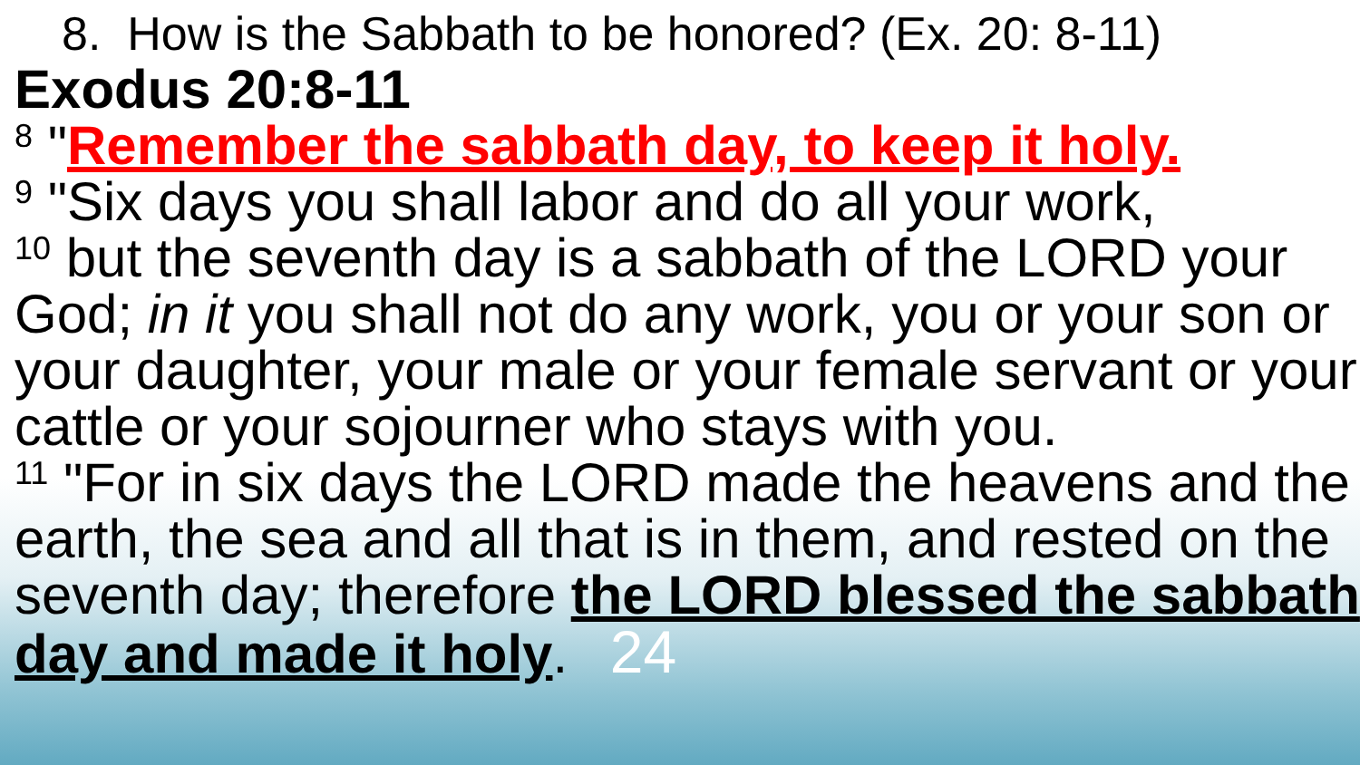8. How is the Sabbath to be honored? (Ex. 20: 8-11)
Exodus 20:8-11
<sup>8</sup> "Remember the sabbath day, to keep it holy.
<sup>9</sup> "Six days you shall labor and do all your work,
<sup>10</sup> but the seventh day is a sabbath of the LORD your God; in it you shall not do any work, you or your son or your daughter, your male or your female servant or your cattle or your sojourner who stays with you.
<sup>11</sup> "For in six days the LORD made the heavens and the earth, the sea and all that is in them, and rested on the seventh day; therefore the LORD blessed the sabbath day and made it holy. 24